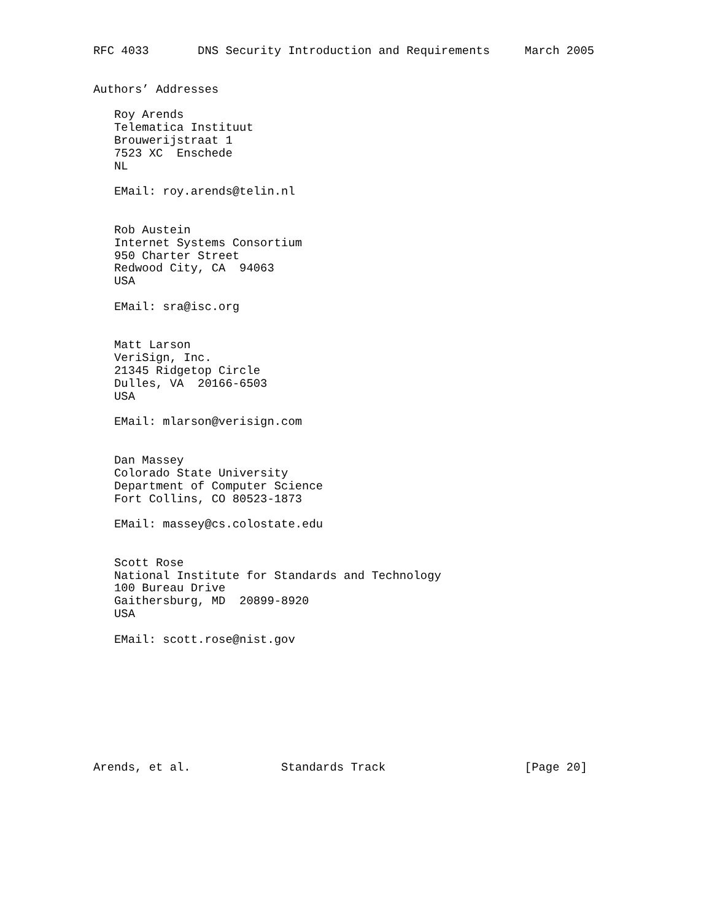RFC 4033       DNS Security Introduction and Requirements     March 2005


Authors’ Addresses

   Roy Arends
   Telematica Instituut
   Brouwerijstraat 1
   7523 XC  Enschede
   NL

   EMail: roy.arends@telin.nl


   Rob Austein
   Internet Systems Consortium
   950 Charter Street
   Redwood City, CA  94063
   USA

   EMail: sra@isc.org


   Matt Larson
   VeriSign, Inc.
   21345 Ridgetop Circle
   Dulles, VA  20166-6503
   USA

   EMail: mlarson@verisign.com


   Dan Massey
   Colorado State University
   Department of Computer Science
   Fort Collins, CO 80523-1873

   EMail: massey@cs.colostate.edu


   Scott Rose
   National Institute for Standards and Technology
   100 Bureau Drive
   Gaithersburg, MD  20899-8920
   USA

   EMail: scott.rose@nist.gov









Arends, et al.             Standards Track                    [Page 20]